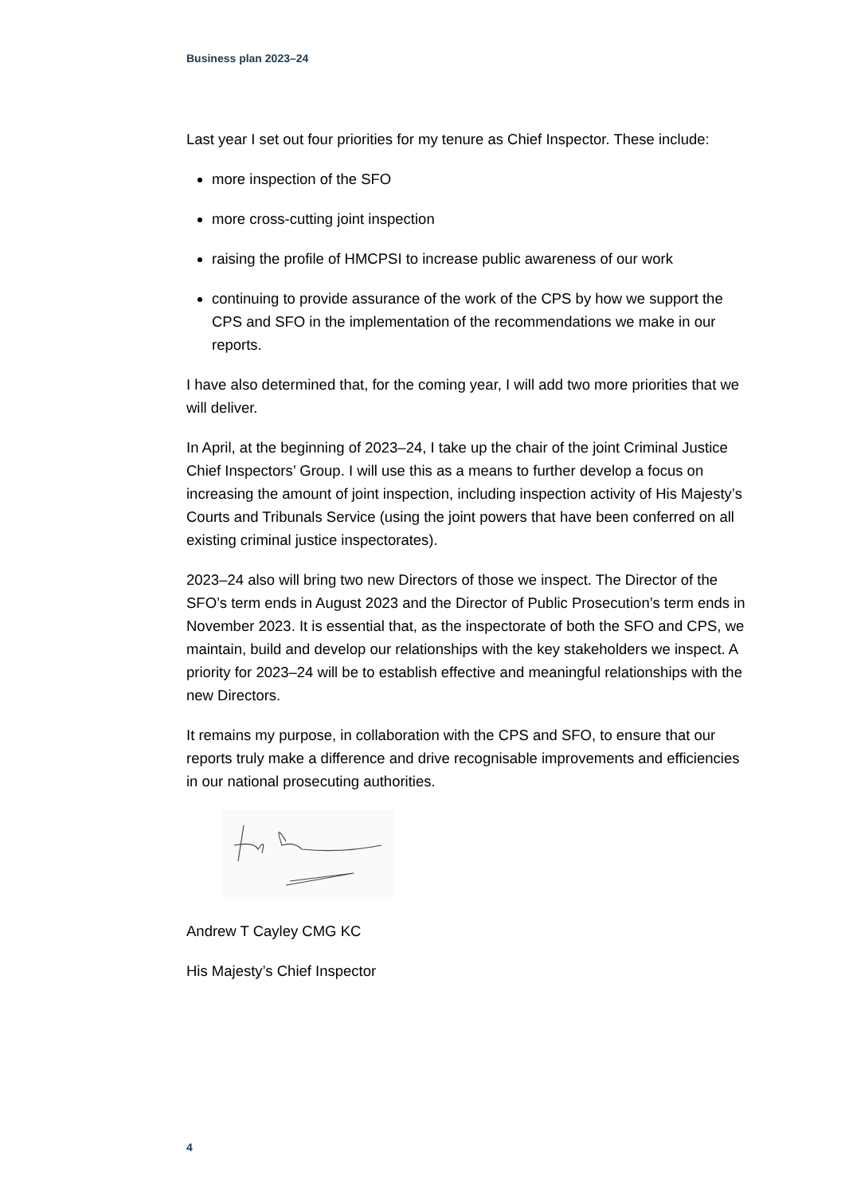Business plan 2023–24
Last year I set out four priorities for my tenure as Chief Inspector. These include:
more inspection of the SFO
more cross-cutting joint inspection
raising the profile of HMCPSI to increase public awareness of our work
continuing to provide assurance of the work of the CPS by how we support the CPS and SFO in the implementation of the recommendations we make in our reports.
I have also determined that, for the coming year, I will add two more priorities that we will deliver.
In April, at the beginning of 2023–24, I take up the chair of the joint Criminal Justice Chief Inspectors’ Group. I will use this as a means to further develop a focus on increasing the amount of joint inspection, including inspection activity of His Majesty’s Courts and Tribunals Service (using the joint powers that have been conferred on all existing criminal justice inspectorates).
2023–24 also will bring two new Directors of those we inspect. The Director of the SFO’s term ends in August 2023 and the Director of Public Prosecution’s term ends in November 2023. It is essential that, as the inspectorate of both the SFO and CPS, we maintain, build and develop our relationships with the key stakeholders we inspect. A priority for 2023–24 will be to establish effective and meaningful relationships with the new Directors.
It remains my purpose, in collaboration with the CPS and SFO, to ensure that our reports truly make a difference and drive recognisable improvements and efficiencies in our national prosecuting authorities.
Andrew T Cayley CMG KC
His Majesty’s Chief Inspector
4